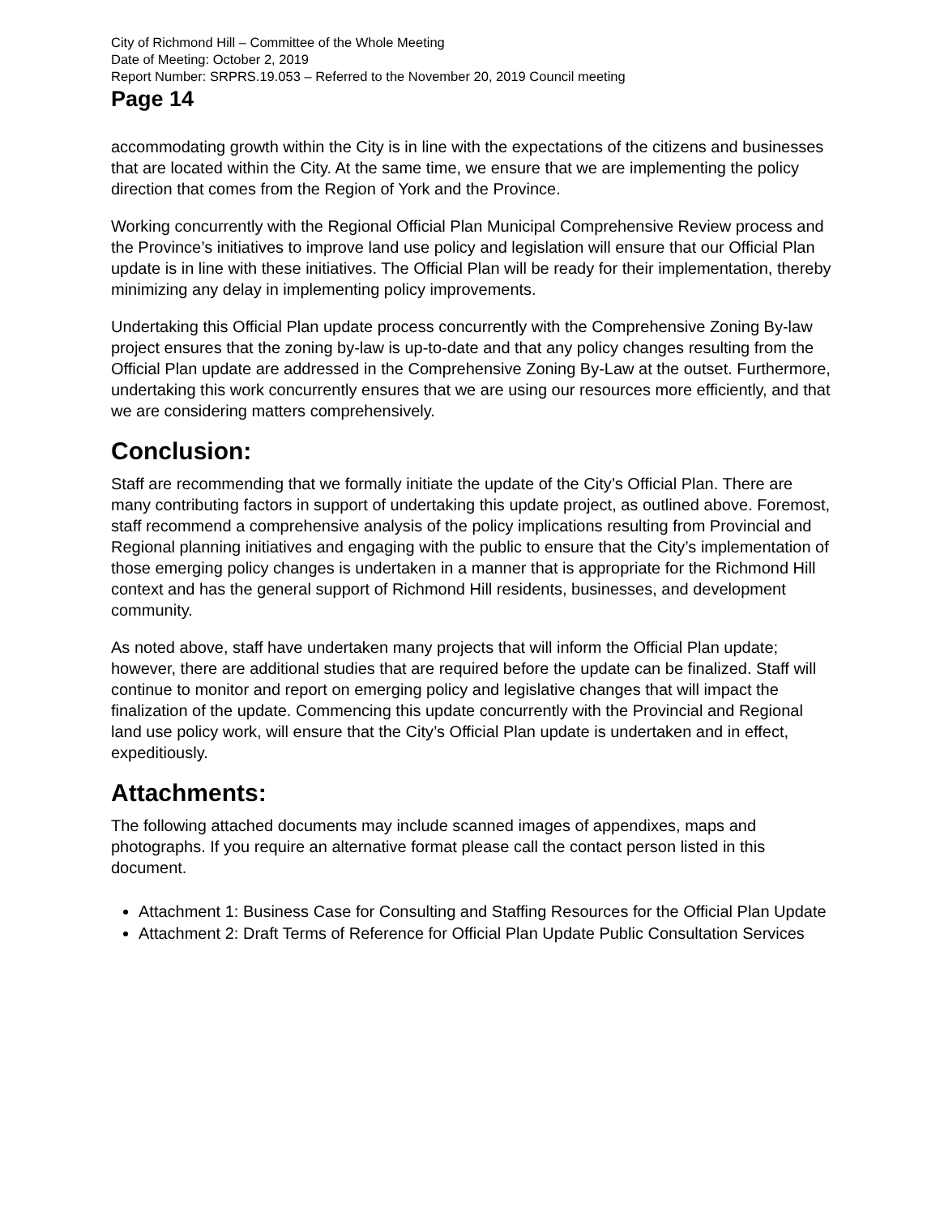City of Richmond Hill – Committee of the Whole Meeting
Date of Meeting: October 2, 2019
Report Number: SRPRS.19.053 – Referred to the November 20, 2019 Council meeting
Page 14
accommodating growth within the City is in line with the expectations of the citizens and businesses that are located within the City. At the same time, we ensure that we are implementing the policy direction that comes from the Region of York and the Province.
Working concurrently with the Regional Official Plan Municipal Comprehensive Review process and the Province’s initiatives to improve land use policy and legislation will ensure that our Official Plan update is in line with these initiatives. The Official Plan will be ready for their implementation, thereby minimizing any delay in implementing policy improvements.
Undertaking this Official Plan update process concurrently with the Comprehensive Zoning By-law project ensures that the zoning by-law is up-to-date and that any policy changes resulting from the Official Plan update are addressed in the Comprehensive Zoning By-Law at the outset. Furthermore, undertaking this work concurrently ensures that we are using our resources more efficiently, and that we are considering matters comprehensively.
Conclusion:
Staff are recommending that we formally initiate the update of the City’s Official Plan. There are many contributing factors in support of undertaking this update project, as outlined above. Foremost, staff recommend a comprehensive analysis of the policy implications resulting from Provincial and Regional planning initiatives and engaging with the public to ensure that the City’s implementation of those emerging policy changes is undertaken in a manner that is appropriate for the Richmond Hill context and has the general support of Richmond Hill residents, businesses, and development community.
As noted above, staff have undertaken many projects that will inform the Official Plan update; however, there are additional studies that are required before the update can be finalized. Staff will continue to monitor and report on emerging policy and legislative changes that will impact the finalization of the update. Commencing this update concurrently with the Provincial and Regional land use policy work, will ensure that the City’s Official Plan update is undertaken and in effect, expeditiously.
Attachments:
The following attached documents may include scanned images of appendixes, maps and photographs. If you require an alternative format please call the contact person listed in this document.
Attachment 1: Business Case for Consulting and Staffing Resources for the Official Plan Update
Attachment 2: Draft Terms of Reference for Official Plan Update Public Consultation Services